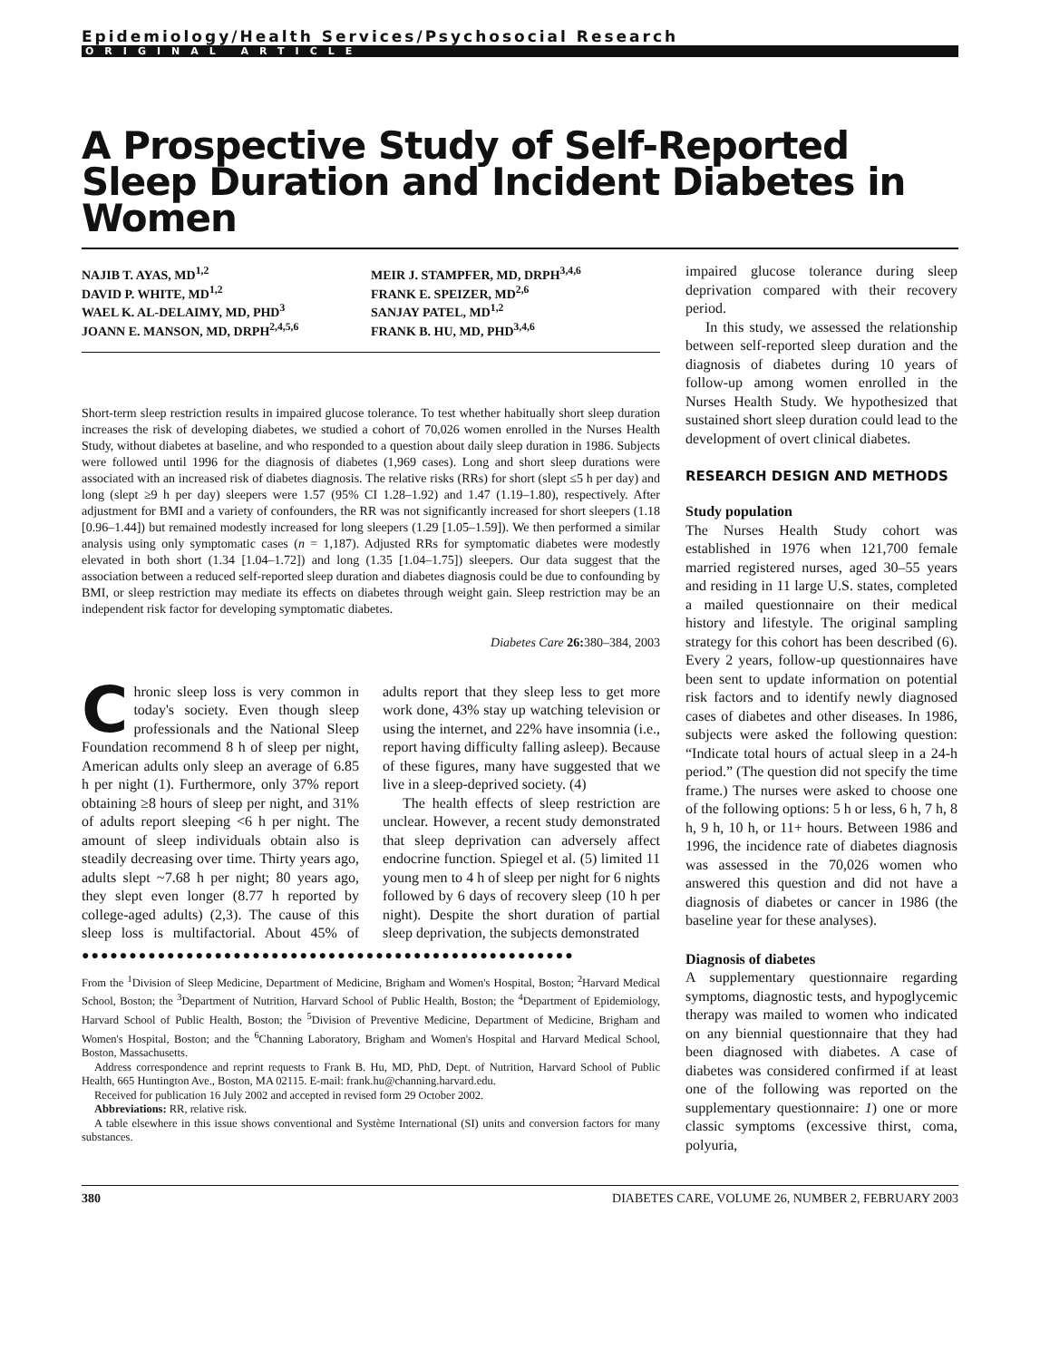Epidemiology/Health Services/Psychosocial Research
ORIGINAL ARTICLE
A Prospective Study of Self-Reported Sleep Duration and Incident Diabetes in Women
NAJIB T. AYAS, MD<sup>1,2</sup>
DAVID P. WHITE, MD<sup>1,2</sup>
WAEL K. AL-DELAIMY, MD, PHD<sup>3</sup>
JOANN E. MANSON, MD, DRPH<sup>2,4,5,6</sup>
MEIR J. STAMPFER, MD, DRPH<sup>3,4,6</sup>
FRANK E. SPEIZER, MD<sup>2,6</sup>
SANJAY PATEL, MD<sup>1,2</sup>
FRANK B. HU, MD, PHD<sup>3,4,6</sup>
Short-term sleep restriction results in impaired glucose tolerance. To test whether habitually short sleep duration increases the risk of developing diabetes, we studied a cohort of 70,026 women enrolled in the Nurses Health Study, without diabetes at baseline, and who responded to a question about daily sleep duration in 1986. Subjects were followed until 1996 for the diagnosis of diabetes (1,969 cases). Long and short sleep durations were associated with an increased risk of diabetes diagnosis. The relative risks (RRs) for short (slept ≤5 h per day) and long (slept ≥9 h per day) sleepers were 1.57 (95% CI 1.28–1.92) and 1.47 (1.19–1.80), respectively. After adjustment for BMI and a variety of confounders, the RR was not significantly increased for short sleepers (1.18 [0.96–1.44]) but remained modestly increased for long sleepers (1.29 [1.05–1.59]). We then performed a similar analysis using only symptomatic cases (n = 1,187). Adjusted RRs for symptomatic diabetes were modestly elevated in both short (1.34 [1.04–1.72]) and long (1.35 [1.04–1.75]) sleepers. Our data suggest that the association between a reduced self-reported sleep duration and diabetes diagnosis could be due to confounding by BMI, or sleep restriction may mediate its effects on diabetes through weight gain. Sleep restriction may be an independent risk factor for developing symptomatic diabetes.
Diabetes Care 26: 380–384, 2003
Chronic sleep loss is very common in today's society. Even though sleep professionals and the National Sleep Foundation recommend 8 h of sleep per night, American adults only sleep an average of 6.85 h per night (1). Furthermore, only 37% report obtaining ≥8 hours of sleep per night, and 31% of adults report sleeping <6 h per night. The amount of sleep individuals obtain also is steadily decreasing over time. Thirty years ago, adults slept ~7.68 h per night; 80 years ago, they slept even longer (8.77 h reported by college-aged adults) (2,3). The cause of this sleep loss is multifactorial. About 45% of adults report that they sleep less to get more work done, 43% stay up watching television or using the internet, and 22% have insomnia (i.e., report having difficulty falling asleep). Because of these figures, many have suggested that we live in a sleep-deprived society. (4)
The health effects of sleep restriction are unclear. However, a recent study demonstrated that sleep deprivation can adversely affect endocrine function. Spiegel et al. (5) limited 11 young men to 4 h of sleep per night for 6 nights followed by 6 days of recovery sleep (10 h per night). Despite the short duration of partial sleep deprivation, the subjects demonstrated
●●●●●●●●●●●●●●●●●●●●●●●●●●●●●●●●●●●●●●●●●●●●●●●●●●●●
From the <sup>1</sup>Division of Sleep Medicine, Department of Medicine, Brigham and Women's Hospital, Boston; <sup>2</sup>Harvard Medical School, Boston; the <sup>3</sup>Department of Nutrition, Harvard School of Public Health, Boston; the <sup>4</sup>Department of Epidemiology, Harvard School of Public Health, Boston; the <sup>5</sup>Division of Preventive Medicine, Department of Medicine, Brigham and Women's Hospital, Boston; and the <sup>6</sup>Channing Laboratory, Brigham and Women's Hospital and Harvard Medical School, Boston, Massachusetts.
Address correspondence and reprint requests to Frank B. Hu, MD, PhD, Dept. of Nutrition, Harvard School of Public Health, 665 Huntington Ave., Boston, MA 02115. E-mail: frank.hu@channing.harvard.edu.
Received for publication 16 July 2002 and accepted in revised form 29 October 2002.
Abbreviations: RR, relative risk.
A table elsewhere in this issue shows conventional and Système International (SI) units and conversion factors for many substances.
impaired glucose tolerance during sleep deprivation compared with their recovery period.
In this study, we assessed the relationship between self-reported sleep duration and the diagnosis of diabetes during 10 years of follow-up among women enrolled in the Nurses Health Study. We hypothesized that sustained short sleep duration could lead to the development of overt clinical diabetes.
RESEARCH DESIGN AND METHODS
Study population
The Nurses Health Study cohort was established in 1976 when 121,700 female married registered nurses, aged 30–55 years and residing in 11 large U.S. states, completed a mailed questionnaire on their medical history and lifestyle. The original sampling strategy for this cohort has been described (6). Every 2 years, follow-up questionnaires have been sent to update information on potential risk factors and to identify newly diagnosed cases of diabetes and other diseases. In 1986, subjects were asked the following question: “Indicate total hours of actual sleep in a 24-h period.” (The question did not specify the time frame.) The nurses were asked to choose one of the following options: 5 h or less, 6 h, 7 h, 8 h, 9 h, 10 h, or 11+ hours. Between 1986 and 1996, the incidence rate of diabetes diagnosis was assessed in the 70,026 women who answered this question and did not have a diagnosis of diabetes or cancer in 1986 (the baseline year for these analyses).
Diagnosis of diabetes
A supplementary questionnaire regarding symptoms, diagnostic tests, and hypoglycemic therapy was mailed to women who indicated on any biennial questionnaire that they had been diagnosed with diabetes. A case of diabetes was considered confirmed if at least one of the following was reported on the supplementary questionnaire: 1) one or more classic symptoms (excessive thirst, coma, polyuria,
380 DIABETES CARE, VOLUME 26, NUMBER 2, FEBRUARY 2003